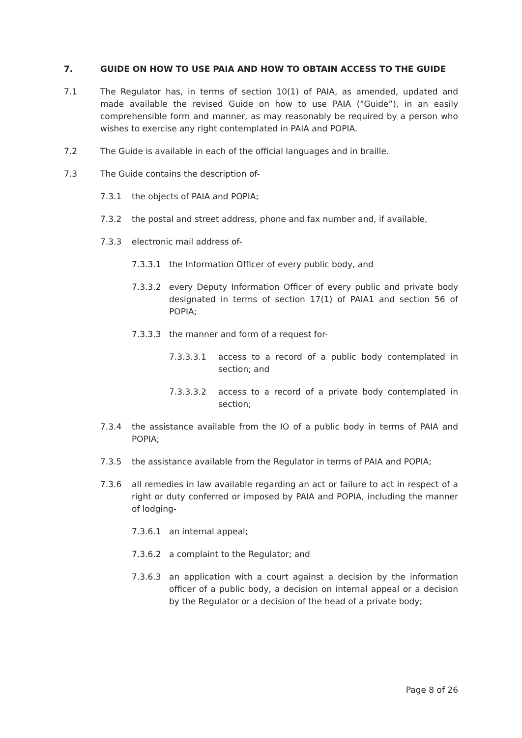7. GUIDE ON HOW TO USE PAIA AND HOW TO OBTAIN ACCESS TO THE GUIDE
7.1 The Regulator has, in terms of section 10(1) of PAIA, as amended, updated and made available the revised Guide on how to use PAIA (“Guide”), in an easily comprehensible form and manner, as may reasonably be required by a person who wishes to exercise any right contemplated in PAIA and POPIA.
7.2 The Guide is available in each of the official languages and in braille.
7.3 The Guide contains the description of-
7.3.1 the objects of PAIA and POPIA;
7.3.2 the postal and street address, phone and fax number and, if available,
7.3.3 electronic mail address of-
7.3.3.1 the Information Officer of every public body, and
7.3.3.2 every Deputy Information Officer of every public and private body designated in terms of section 17(1) of PAIA1 and section 56 of POPIA;
7.3.3.3 the manner and form of a request for-
7.3.3.3.1 access to a record of a public body contemplated in section; and
7.3.3.3.2 access to a record of a private body contemplated in section;
7.3.4 the assistance available from the IO of a public body in terms of PAIA and POPIA;
7.3.5 the assistance available from the Regulator in terms of PAIA and POPIA;
7.3.6 all remedies in law available regarding an act or failure to act in respect of a right or duty conferred or imposed by PAIA and POPIA, including the manner of lodging-
7.3.6.1 an internal appeal;
7.3.6.2 a complaint to the Regulator; and
7.3.6.3 an application with a court against a decision by the information officer of a public body, a decision on internal appeal or a decision by the Regulator or a decision of the head of a private body;
Page 8 of 26